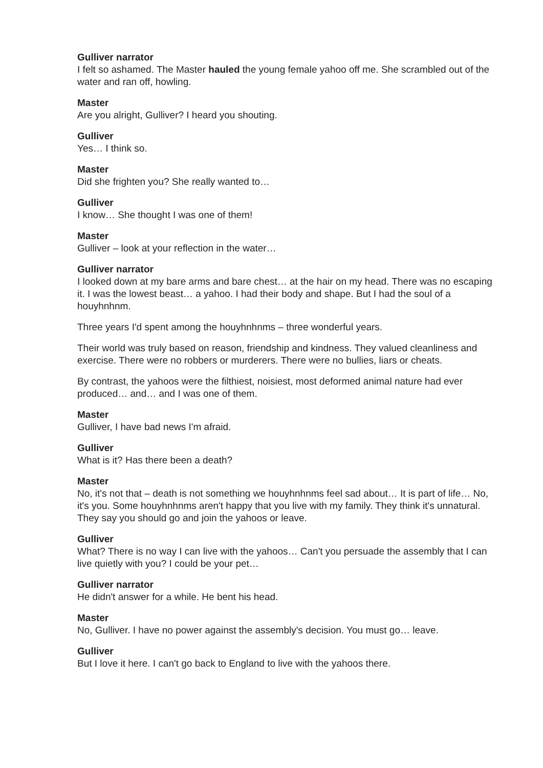Gulliver narrator
I felt so ashamed. The Master hauled the young female yahoo off me. She scrambled out of the water and ran off, howling.
Master
Are you alright, Gulliver? I heard you shouting.
Gulliver
Yes… I think so.
Master
Did she frighten you? She really wanted to…
Gulliver
I know… She thought I was one of them!
Master
Gulliver – look at your reflection in the water…
Gulliver narrator
I looked down at my bare arms and bare chest… at the hair on my head. There was no escaping it. I was the lowest beast… a yahoo. I had their body and shape. But I had the soul of a houyhnhnm.
Three years I'd spent among the houyhnhnms – three wonderful years.
Their world was truly based on reason, friendship and kindness. They valued cleanliness and exercise. There were no robbers or murderers. There were no bullies, liars or cheats.
By contrast, the yahoos were the filthiest, noisiest, most deformed animal nature had ever produced… and… and I was one of them.
Master
Gulliver, I have bad news I'm afraid.
Gulliver
What is it? Has there been a death?
Master
No, it's not that – death is not something we houyhnhnms feel sad about… It is part of life… No, it's you. Some houyhnhnms aren't happy that you live with my family. They think it's unnatural. They say you should go and join the yahoos or leave.
Gulliver
What? There is no way I can live with the yahoos… Can't you persuade the assembly that I can live quietly with you? I could be your pet…
Gulliver narrator
He didn't answer for a while. He bent his head.
Master
No, Gulliver. I have no power against the assembly's decision. You must go… leave.
Gulliver
But I love it here. I can't go back to England to live with the yahoos there.